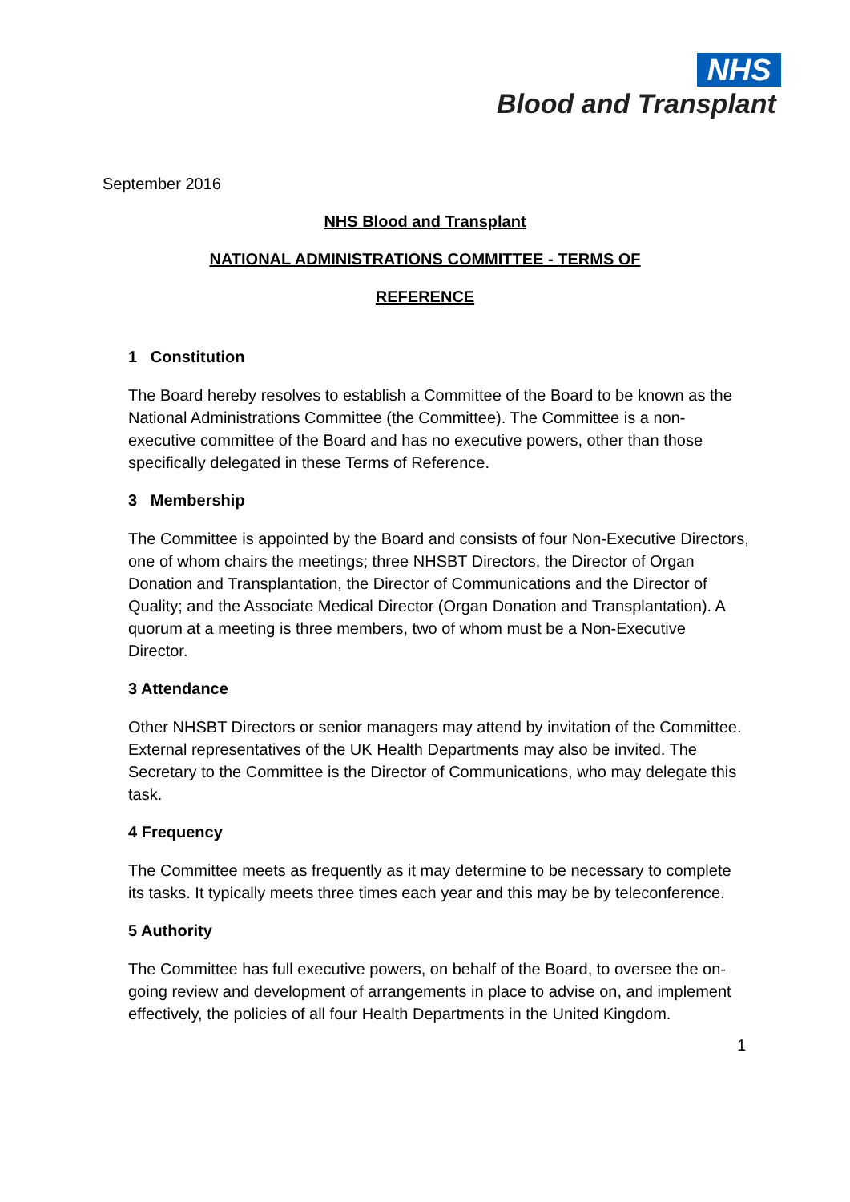NHS
Blood and Transplant
September 2016
NHS Blood and Transplant
NATIONAL ADMINISTRATIONS COMMITTEE - TERMS OF
REFERENCE
1 Constitution
The Board hereby resolves to establish a Committee of the Board to be known as the National Administrations Committee (the Committee). The Committee is a non-executive committee of the Board and has no executive powers, other than those specifically delegated in these Terms of Reference.
3 Membership
The Committee is appointed by the Board and consists of four Non-Executive Directors, one of whom chairs the meetings; three NHSBT Directors, the Director of Organ Donation and Transplantation, the Director of Communications and the Director of Quality; and the Associate Medical Director (Organ Donation and Transplantation). A quorum at a meeting is three members, two of whom must be a Non-Executive Director.
3 Attendance
Other NHSBT Directors or senior managers may attend by invitation of the Committee. External representatives of the UK Health Departments may also be invited. The Secretary to the Committee is the Director of Communications, who may delegate this task.
4 Frequency
The Committee meets as frequently as it may determine to be necessary to complete its tasks. It typically meets three times each year and this may be by teleconference.
5 Authority
The Committee has full executive powers, on behalf of the Board, to oversee the on-going review and development of arrangements in place to advise on, and implement effectively, the policies of all four Health Departments in the United Kingdom.
1